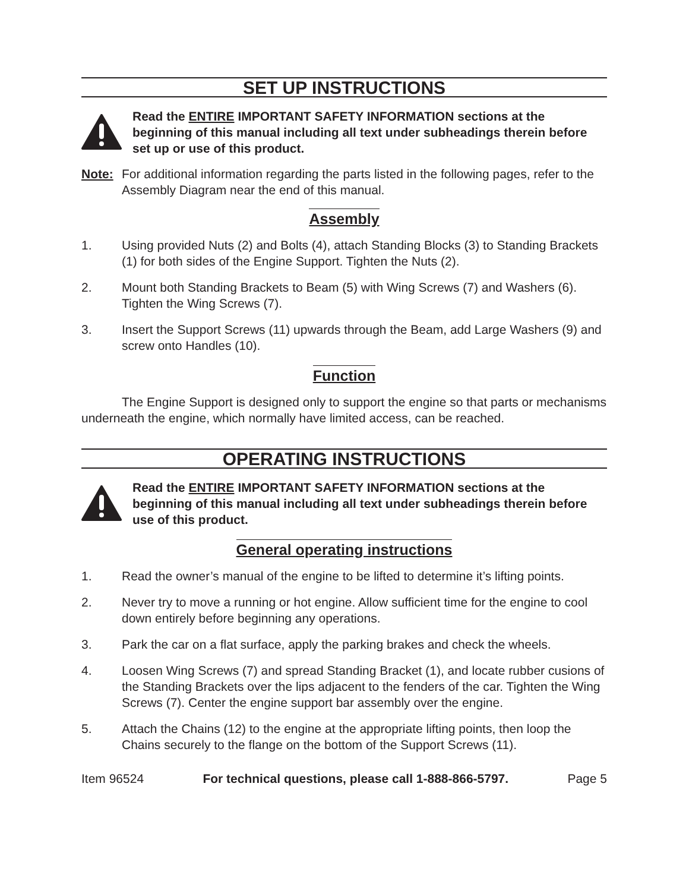SET UP INSTRUCTIONS
Read the ENTIRE IMPORTANT SAFETY INFORMATION sections at the beginning of this manual including all text under subheadings therein before set up or use of this product.
Note: For additional information regarding the parts listed in the following pages, refer to the Assembly Diagram near the end of this manual.
Assembly
1. Using provided Nuts (2) and Bolts (4), attach Standing Blocks (3) to Standing Brackets (1) for both sides of the Engine Support. Tighten the Nuts (2).
2. Mount both Standing Brackets to Beam (5) with Wing Screws (7) and Washers (6). Tighten the Wing Screws (7).
3. Insert the Support Screws (11) upwards through the Beam, add Large Washers (9) and screw onto Handles (10).
Function
The Engine Support is designed only to support the engine so that parts or mechanisms underneath the engine, which normally have limited access, can be reached.
OPERATING INSTRUCTIONS
Read the ENTIRE IMPORTANT SAFETY INFORMATION sections at the beginning of this manual including all text under subheadings therein before use of this product.
General operating instructions
1. Read the owner’s manual of the engine to be lifted to determine it’s lifting points.
2. Never try to move a running or hot engine. Allow sufficient time for the engine to cool down entirely before beginning any operations.
3. Park the car on a flat surface, apply the parking brakes and check the wheels.
4. Loosen Wing Screws (7) and spread Standing Bracket (1), and locate rubber cusions of the Standing Brackets over the lips adjacent to the fenders of the car. Tighten the Wing Screws (7). Center the engine support bar assembly over the engine.
5. Attach the Chains (12) to the engine at the appropriate lifting points, then loop the Chains securely to the flange on the bottom of the Support Screws (11).
Item 96524 For technical questions, please call 1-888-866-5797. Page 5